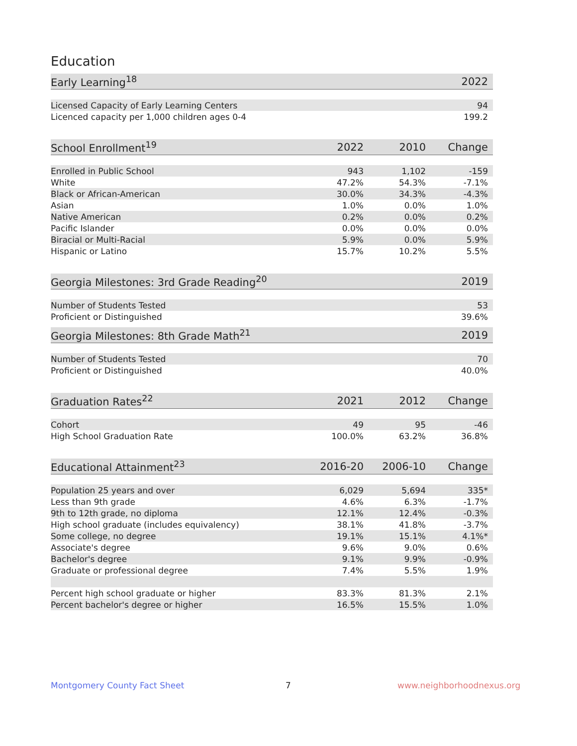Education
| Early Learning<sup>18</sup> | | | 2022 |
| --- | --- | --- | --- |
| Licensed Capacity of Early Learning Centers | | | 94 |
| Licenced capacity per 1,000 children ages 0-4 | | | 199.2 |
| School Enrollment<sup>19</sup> | 2022 | 2010 | Change |
| --- | --- | --- | --- |
| Enrolled in Public School | 943 | 1,102 | -159 |
| White | 47.2% | 54.3% | -7.1% |
| Black or African-American | 30.0% | 34.3% | -4.3% |
| Asian | 1.0% | 0.0% | 1.0% |
| Native American | 0.2% | 0.0% | 0.2% |
| Pacific Islander | 0.0% | 0.0% | 0.0% |
| Biracial or Multi-Racial | 5.9% | 0.0% | 5.9% |
| Hispanic or Latino | 15.7% | 10.2% | 5.5% |
| Georgia Milestones: 3rd Grade Reading<sup>20</sup> | | | 2019 |
| --- | --- | --- | --- |
| Number of Students Tested | | | 53 |
| Proficient or Distinguished | | | 39.6% |
| Georgia Milestones: 8th Grade Math<sup>21</sup> | | | 2019 |
| --- | --- | --- | --- |
| Number of Students Tested | | | 70 |
| Proficient or Distinguished | | | 40.0% |
| Graduation Rates<sup>22</sup> | 2021 | 2012 | Change |
| --- | --- | --- | --- |
| Cohort | 49 | 95 | -46 |
| High School Graduation Rate | 100.0% | 63.2% | 36.8% |
| Educational Attainment<sup>23</sup> | 2016-20 | 2006-10 | Change |
| --- | --- | --- | --- |
| Population 25 years and over | 6,029 | 5,694 | 335* |
| Less than 9th grade | 4.6% | 6.3% | -1.7% |
| 9th to 12th grade, no diploma | 12.1% | 12.4% | -0.3% |
| High school graduate (includes equivalency) | 38.1% | 41.8% | -3.7% |
| Some college, no degree | 19.1% | 15.1% | 4.1%* |
| Associate's degree | 9.6% | 9.0% | 0.6% |
| Bachelor's degree | 9.1% | 9.9% | -0.9% |
| Graduate or professional degree | 7.4% | 5.5% | 1.9% |
| Percent high school graduate or higher | 83.3% | 81.3% | 2.1% |
| Percent bachelor's degree or higher | 16.5% | 15.5% | 1.0% |
Montgomery County Fact Sheet 7 www.neighborhoodnexus.org